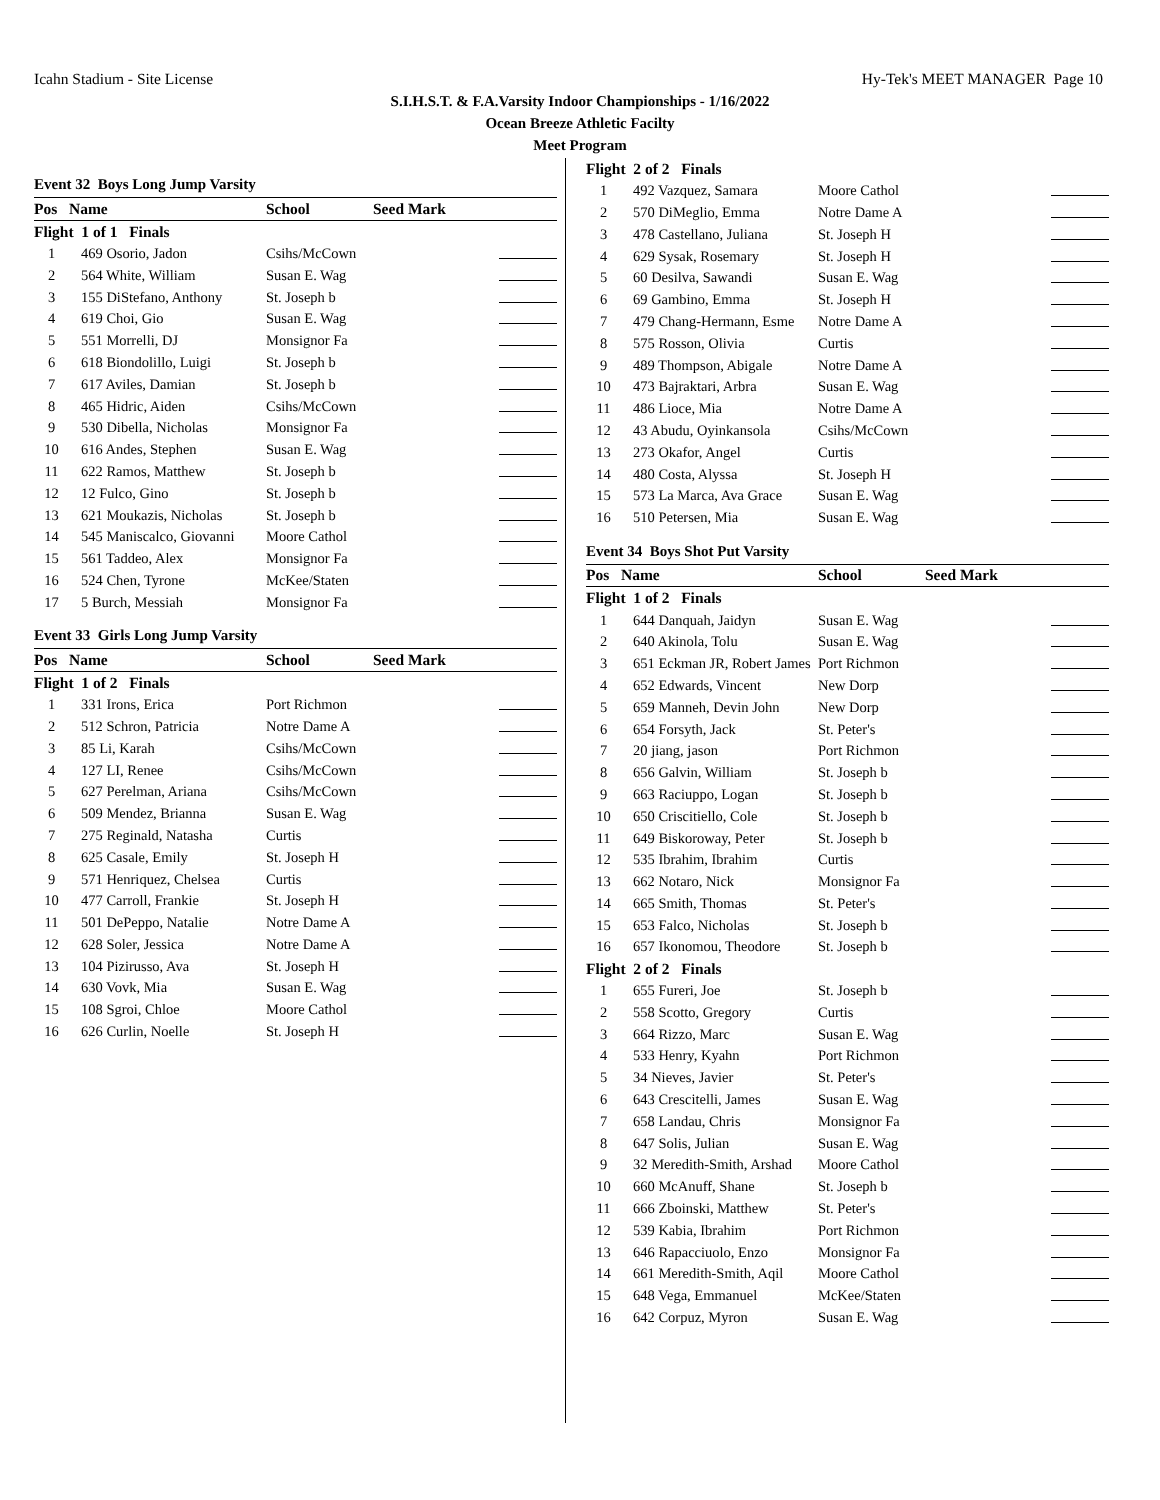Icahn Stadium - Site License Hy-Tek's MEET MANAGER Page 10
S.I.H.S.T. & F.A.Varsity Indoor Championships - 1/16/2022
Ocean Breeze Athletic Facilty
Meet Program
Event 32 Boys Long Jump Varsity
| Pos | Name | School | Seed Mark | |
| --- | --- | --- | --- | --- |
| Flight 1 of 1 Finals | | | | |
| 1 | 469 Osorio, Jadon | Csihs/McCown | | |
| 2 | 564 White, William | Susan E. Wag | | |
| 3 | 155 DiStefano, Anthony | St. Joseph b | | |
| 4 | 619 Choi, Gio | Susan E. Wag | | |
| 5 | 551 Morrelli, DJ | Monsignor Fa | | |
| 6 | 618 Biondolillo, Luigi | St. Joseph b | | |
| 7 | 617 Aviles, Damian | St. Joseph b | | |
| 8 | 465 Hidric, Aiden | Csihs/McCown | | |
| 9 | 530 Dibella, Nicholas | Monsignor Fa | | |
| 10 | 616 Andes, Stephen | Susan E. Wag | | |
| 11 | 622 Ramos, Matthew | St. Joseph b | | |
| 12 | 12 Fulco, Gino | St. Joseph b | | |
| 13 | 621 Moukazis, Nicholas | St. Joseph b | | |
| 14 | 545 Maniscalco, Giovanni | Moore Cathol | | |
| 15 | 561 Taddeo, Alex | Monsignor Fa | | |
| 16 | 524 Chen, Tyrone | McKee/Staten | | |
| 17 | 5 Burch, Messiah | Monsignor Fa | | |
Event 33 Girls Long Jump Varsity
| Pos | Name | School | Seed Mark | |
| --- | --- | --- | --- | --- |
| Flight 1 of 2 Finals | | | | |
| 1 | 331 Irons, Erica | Port Richmon | | |
| 2 | 512 Schron, Patricia | Notre Dame A | | |
| 3 | 85 Li, Karah | Csihs/McCown | | |
| 4 | 127 LI, Renee | Csihs/McCown | | |
| 5 | 627 Perelman, Ariana | Csihs/McCown | | |
| 6 | 509 Mendez, Brianna | Susan E. Wag | | |
| 7 | 275 Reginald, Natasha | Curtis | | |
| 8 | 625 Casale, Emily | St. Joseph H | | |
| 9 | 571 Henriquez, Chelsea | Curtis | | |
| 10 | 477 Carroll, Frankie | St. Joseph H | | |
| 11 | 501 DePeppo, Natalie | Notre Dame A | | |
| 12 | 628 Soler, Jessica | Notre Dame A | | |
| 13 | 104 Pizirusso, Ava | St. Joseph H | | |
| 14 | 630 Vovk, Mia | Susan E. Wag | | |
| 15 | 108 Sgroi, Chloe | Moore Cathol | | |
| 16 | 626 Curlin, Noelle | St. Joseph H | | |
| Flight 2 of 2 Finals | | | | |
| 1 | 492 Vazquez, Samara | Moore Cathol | | |
| 2 | 570 DiMeglio, Emma | Notre Dame A | | |
| 3 | 478 Castellano, Juliana | St. Joseph H | | |
| 4 | 629 Sysak, Rosemary | St. Joseph H | | |
| 5 | 60 Desilva, Sawandi | Susan E. Wag | | |
| 6 | 69 Gambino, Emma | St. Joseph H | | |
| 7 | 479 Chang-Hermann, Esme | Notre Dame A | | |
| 8 | 575 Rosson, Olivia | Curtis | | |
| 9 | 489 Thompson, Abigale | Notre Dame A | | |
| 10 | 473 Bajraktari, Arbra | Susan E. Wag | | |
| 11 | 486 Lioce, Mia | Notre Dame A | | |
| 12 | 43 Abudu, Oyinkansola | Csihs/McCown | | |
| 13 | 273 Okafor, Angel | Curtis | | |
| 14 | 480 Costa, Alyssa | St. Joseph H | | |
| 15 | 573 La Marca, Ava Grace | Susan E. Wag | | |
| 16 | 510 Petersen, Mia | Susan E. Wag | | |
Event 34 Boys Shot Put Varsity
| Pos | Name | School | Seed Mark | |
| --- | --- | --- | --- | --- |
| Flight 1 of 2 Finals | | | | |
| 1 | 644 Danquah, Jaidyn | Susan E. Wag | | |
| 2 | 640 Akinola, Tolu | Susan E. Wag | | |
| 3 | 651 Eckman JR, Robert James | Port Richmon | | |
| 4 | 652 Edwards, Vincent | New Dorp | | |
| 5 | 659 Manneh, Devin John | New Dorp | | |
| 6 | 654 Forsyth, Jack | St. Peter's | | |
| 7 | 20 jiang, jason | Port Richmon | | |
| 8 | 656 Galvin, William | St. Joseph b | | |
| 9 | 663 Raciuppo, Logan | St. Joseph b | | |
| 10 | 650 Criscitiello, Cole | St. Joseph b | | |
| 11 | 649 Biskoroway, Peter | St. Joseph b | | |
| 12 | 535 Ibrahim, Ibrahim | Curtis | | |
| 13 | 662 Notaro, Nick | Monsignor Fa | | |
| 14 | 665 Smith, Thomas | St. Peter's | | |
| 15 | 653 Falco, Nicholas | St. Joseph b | | |
| 16 | 657 Ikonomou, Theodore | St. Joseph b | | |
| Flight 2 of 2 Finals | | | | |
| 1 | 655 Fureri, Joe | St. Joseph b | | |
| 2 | 558 Scotto, Gregory | Curtis | | |
| 3 | 664 Rizzo, Marc | Susan E. Wag | | |
| 4 | 533 Henry, Kyahn | Port Richmon | | |
| 5 | 34 Nieves, Javier | St. Peter's | | |
| 6 | 643 Crescitelli, James | Susan E. Wag | | |
| 7 | 658 Landau, Chris | Monsignor Fa | | |
| 8 | 647 Solis, Julian | Susan E. Wag | | |
| 9 | 32 Meredith-Smith, Arshad | Moore Cathol | | |
| 10 | 660 McAnuff, Shane | St. Joseph b | | |
| 11 | 666 Zboinski, Matthew | St. Peter's | | |
| 12 | 539 Kabia, Ibrahim | Port Richmon | | |
| 13 | 646 Rapacciuolo, Enzo | Monsignor Fa | | |
| 14 | 661 Meredith-Smith, Aqil | Moore Cathol | | |
| 15 | 648 Vega, Emmanuel | McKee/Staten | | |
| 16 | 642 Corpuz, Myron | Susan E. Wag | | |